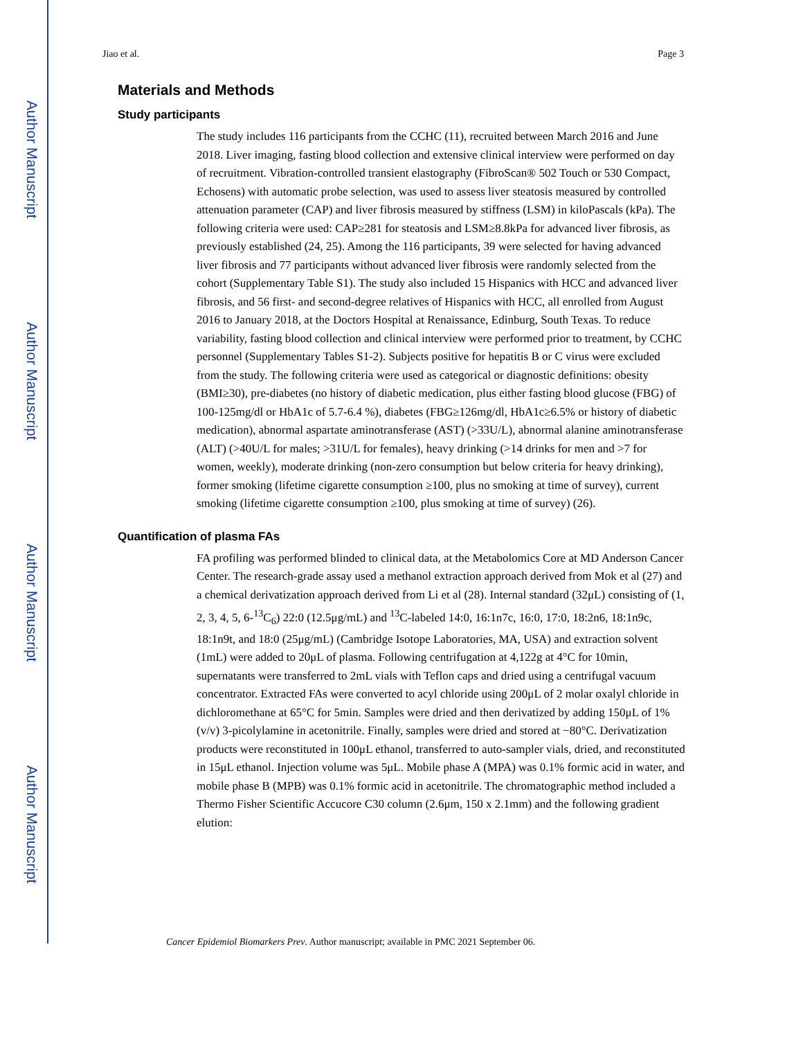Author Manuscript
Author Manuscript
Author Manuscript
Author Manuscript
Jiao et al. Page 3
Materials and Methods
Study participants
The study includes 116 participants from the CCHC (11), recruited between March 2016 and June 2018. Liver imaging, fasting blood collection and extensive clinical interview were performed on day of recruitment. Vibration-controlled transient elastography (FibroScan® 502 Touch or 530 Compact, Echosens) with automatic probe selection, was used to assess liver steatosis measured by controlled attenuation parameter (CAP) and liver fibrosis measured by stiffness (LSM) in kiloPascals (kPa). The following criteria were used: CAP≥281 for steatosis and LSM≥8.8kPa for advanced liver fibrosis, as previously established (24, 25). Among the 116 participants, 39 were selected for having advanced liver fibrosis and 77 participants without advanced liver fibrosis were randomly selected from the cohort (Supplementary Table S1). The study also included 15 Hispanics with HCC and advanced liver fibrosis, and 56 first- and second-degree relatives of Hispanics with HCC, all enrolled from August 2016 to January 2018, at the Doctors Hospital at Renaissance, Edinburg, South Texas. To reduce variability, fasting blood collection and clinical interview were performed prior to treatment, by CCHC personnel (Supplementary Tables S1-2). Subjects positive for hepatitis B or C virus were excluded from the study. The following criteria were used as categorical or diagnostic definitions: obesity (BMI≥30), pre-diabetes (no history of diabetic medication, plus either fasting blood glucose (FBG) of 100-125mg/dl or HbA1c of 5.7-6.4 %), diabetes (FBG≥126mg/dl, HbA1c≥6.5% or history of diabetic medication), abnormal aspartate aminotransferase (AST) (>33U/L), abnormal alanine aminotransferase (ALT) (>40U/L for males; >31U/L for females), heavy drinking (>14 drinks for men and >7 for women, weekly), moderate drinking (non-zero consumption but below criteria for heavy drinking), former smoking (lifetime cigarette consumption ≥100, plus no smoking at time of survey), current smoking (lifetime cigarette consumption ≥100, plus smoking at time of survey) (26).
Quantification of plasma FAs
FA profiling was performed blinded to clinical data, at the Metabolomics Core at MD Anderson Cancer Center. The research-grade assay used a methanol extraction approach derived from Mok et al (27) and a chemical derivatization approach derived from Li et al (28). Internal standard (32μL) consisting of (1, 2, 3, 4, 5, 6-<sup>13</sup>C<sub>6</sub>) 22:0 (12.5μg/mL) and <sup>13</sup>C-labeled 14:0, 16:1n7c, 16:0, 17:0, 18:2n6, 18:1n9c, 18:1n9t, and 18:0 (25μg/mL) (Cambridge Isotope Laboratories, MA, USA) and extraction solvent (1mL) were added to 20μL of plasma. Following centrifugation at 4,122g at 4°C for 10min, supernatants were transferred to 2mL vials with Teflon caps and dried using a centrifugal vacuum concentrator. Extracted FAs were converted to acyl chloride using 200μL of 2 molar oxalyl chloride in dichloromethane at 65°C for 5min. Samples were dried and then derivatized by adding 150μL of 1% (v/v) 3-picolylamine in acetonitrile. Finally, samples were dried and stored at −80°C. Derivatization products were reconstituted in 100μL ethanol, transferred to auto-sampler vials, dried, and reconstituted in 15μL ethanol. Injection volume was 5μL. Mobile phase A (MPA) was 0.1% formic acid in water, and mobile phase B (MPB) was 0.1% formic acid in acetonitrile. The chromatographic method included a Thermo Fisher Scientific Accucore C30 column (2.6μm, 150 x 2.1mm) and the following gradient elution:
Cancer Epidemiol Biomarkers Prev. Author manuscript; available in PMC 2021 September 06.